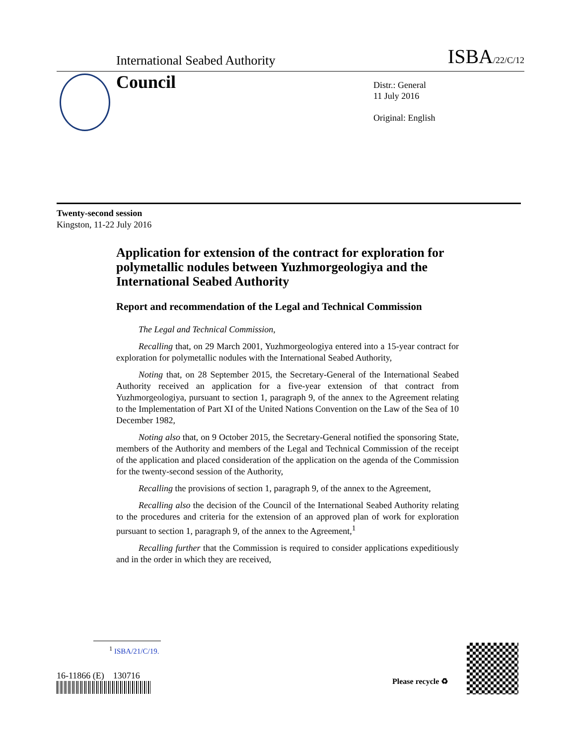International Seabed Authority ISBA/22/C/12
Council
Distr.: General
11 July 2016
Original: English
Twenty-second session
Kingston, 11-22 July 2016
Application for extension of the contract for exploration for polymetallic nodules between Yuzhmorgeologiya and the International Seabed Authority
Report and recommendation of the Legal and Technical Commission
The Legal and Technical Commission,
Recalling that, on 29 March 2001, Yuzhmorgeologiya entered into a 15-year contract for exploration for polymetallic nodules with the International Seabed Authority,
Noting that, on 28 September 2015, the Secretary-General of the International Seabed Authority received an application for a five-year extension of that contract from Yuzhmorgeologiya, pursuant to section 1, paragraph 9, of the annex to the Agreement relating to the Implementation of Part XI of the United Nations Convention on the Law of the Sea of 10 December 1982,
Noting also that, on 9 October 2015, the Secretary-General notified the sponsoring State, members of the Authority and members of the Legal and Technical Commission of the receipt of the application and placed consideration of the application on the agenda of the Commission for the twenty-second session of the Authority,
Recalling the provisions of section 1, paragraph 9, of the annex to the Agreement,
Recalling also the decision of the Council of the International Seabed Authority relating to the procedures and criteria for the extension of an approved plan of work for exploration pursuant to section 1, paragraph 9, of the annex to the Agreement,<sup>1</sup>
Recalling further that the Commission is required to consider applications expeditiously and in the order in which they are received,
<sup>1</sup> ISBA/21/C/19.
16-11866 (E) 130716
Please recycle ♻